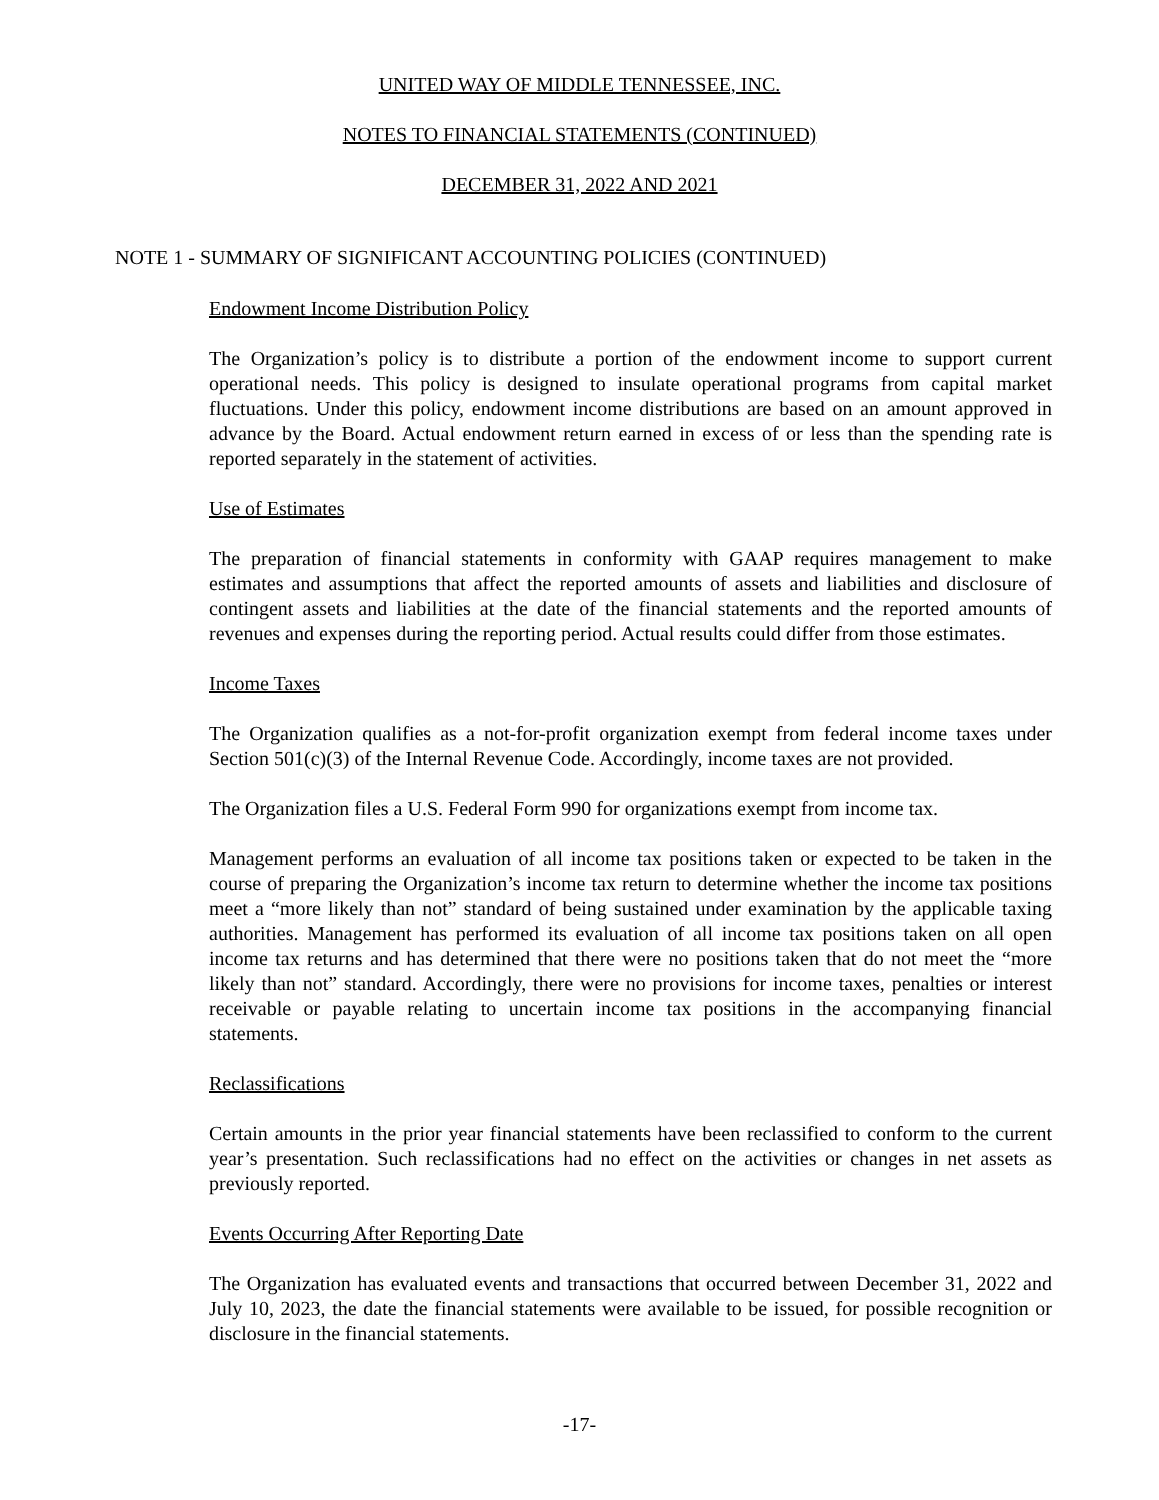UNITED WAY OF MIDDLE TENNESSEE, INC.
NOTES TO FINANCIAL STATEMENTS (CONTINUED)
DECEMBER 31, 2022 AND 2021
NOTE 1 - SUMMARY OF SIGNIFICANT ACCOUNTING POLICIES (CONTINUED)
Endowment Income Distribution Policy
The Organization’s policy is to distribute a portion of the endowment income to support current operational needs. This policy is designed to insulate operational programs from capital market fluctuations. Under this policy, endowment income distributions are based on an amount approved in advance by the Board. Actual endowment return earned in excess of or less than the spending rate is reported separately in the statement of activities.
Use of Estimates
The preparation of financial statements in conformity with GAAP requires management to make estimates and assumptions that affect the reported amounts of assets and liabilities and disclosure of contingent assets and liabilities at the date of the financial statements and the reported amounts of revenues and expenses during the reporting period. Actual results could differ from those estimates.
Income Taxes
The Organization qualifies as a not-for-profit organization exempt from federal income taxes under Section 501(c)(3) of the Internal Revenue Code. Accordingly, income taxes are not provided.
The Organization files a U.S. Federal Form 990 for organizations exempt from income tax.
Management performs an evaluation of all income tax positions taken or expected to be taken in the course of preparing the Organization’s income tax return to determine whether the income tax positions meet a “more likely than not” standard of being sustained under examination by the applicable taxing authorities. Management has performed its evaluation of all income tax positions taken on all open income tax returns and has determined that there were no positions taken that do not meet the “more likely than not” standard. Accordingly, there were no provisions for income taxes, penalties or interest receivable or payable relating to uncertain income tax positions in the accompanying financial statements.
Reclassifications
Certain amounts in the prior year financial statements have been reclassified to conform to the current year’s presentation. Such reclassifications had no effect on the activities or changes in net assets as previously reported.
Events Occurring After Reporting Date
The Organization has evaluated events and transactions that occurred between December 31, 2022 and July 10, 2023, the date the financial statements were available to be issued, for possible recognition or disclosure in the financial statements.
-17-